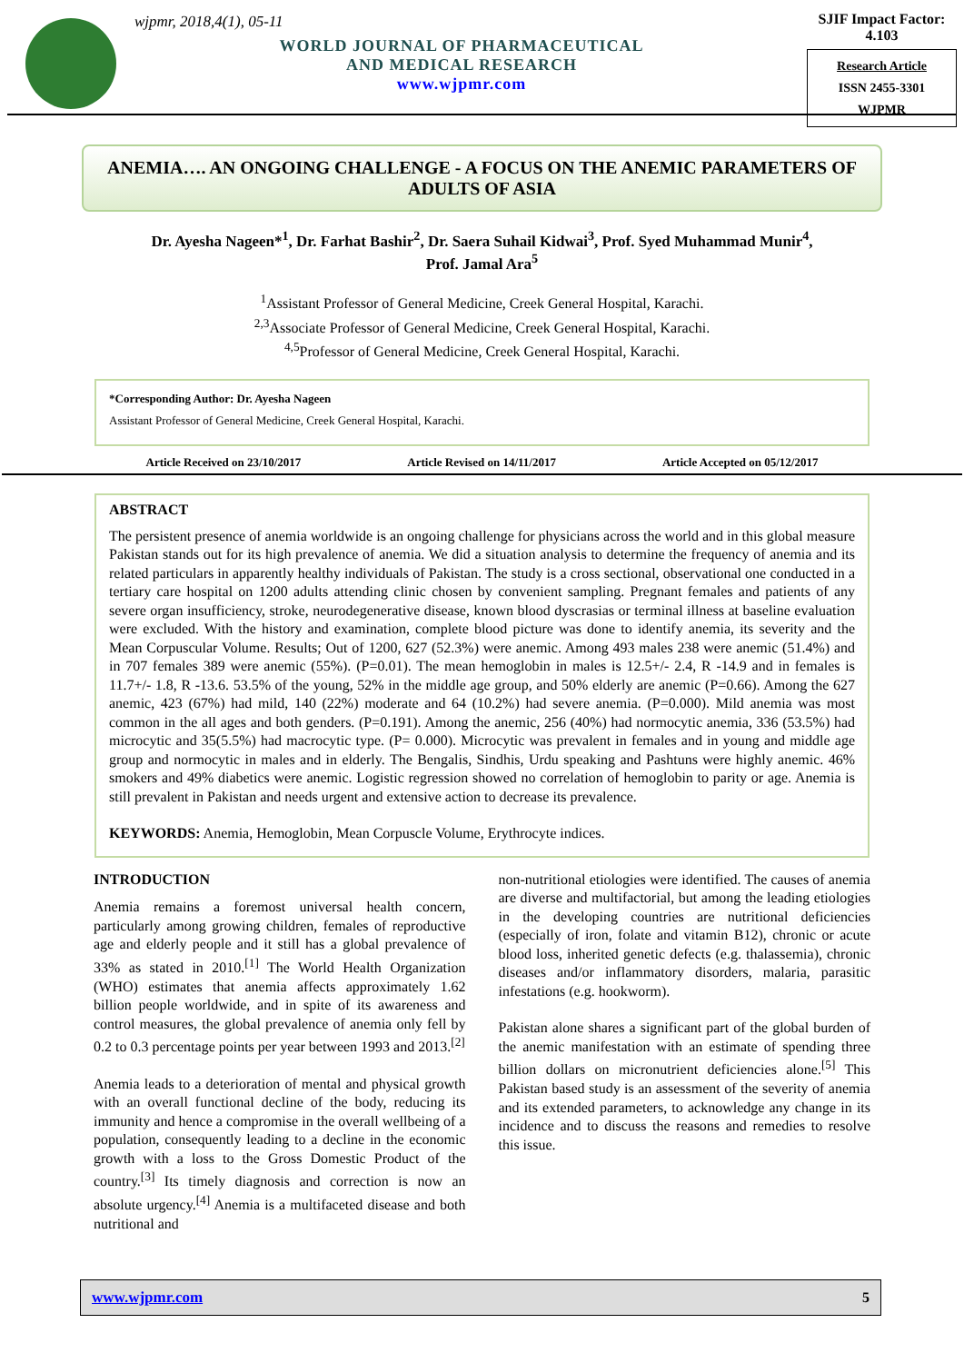wjpmr, 2018,4(1), 05-11
WORLD JOURNAL OF PHARMACEUTICAL
AND MEDICAL RESEARCH
www.wjpmr.com
SJIF Impact Factor: 4.103
Research Article
ISSN 2455-3301
WJPMR
ANEMIA…. AN ONGOING CHALLENGE - A FOCUS ON THE ANEMIC PARAMETERS OF ADULTS OF ASIA
Dr. Ayesha Nageen*<sup>1</sup>, Dr. Farhat Bashir<sup>2</sup>, Dr. Saera Suhail Kidwai<sup>3</sup>, Prof. Syed Muhammad Munir<sup>4</sup>,
Prof. Jamal Ara<sup>5</sup>
<sup>1</sup> Assistant Professor of General Medicine, Creek General Hospital, Karachi.
<sup>2,3</sup>Associate Professor of General Medicine, Creek General Hospital, Karachi.
<sup>4,5</sup>Professor of General Medicine, Creek General Hospital, Karachi.
*Corresponding Author: Dr. Ayesha Nageen
Assistant Professor of General Medicine, Creek General Hospital, Karachi.
Article Received on 23/10/2017 Article Revised on 14/11/2017 Article Accepted on 05/12/2017
ABSTRACT
The persistent presence of anemia worldwide is an ongoing challenge for physicians across the world and in this global measure Pakistan stands out for its high prevalence of anemia. We did a situation analysis to determine the frequency of anemia and its related particulars in apparently healthy individuals of Pakistan. The study is a cross sectional, observational one conducted in a tertiary care hospital on 1200 adults attending clinic chosen by convenient sampling. Pregnant females and patients of any severe organ insufficiency, stroke, neurodegenerative disease, known blood dyscrasias or terminal illness at baseline evaluation were excluded. With the history and examination, complete blood picture was done to identify anemia, its severity and the Mean Corpuscular Volume. Results; Out of 1200, 627 (52.3%) were anemic. Among 493 males 238 were anemic (51.4%) and in 707 females 389 were anemic (55%). (P=0.01). The mean hemoglobin in males is 12.5+/- 2.4, R -14.9 and in females is 11.7+/- 1.8, R -13.6. 53.5% of the young, 52% in the middle age group, and 50% elderly are anemic (P=0.66). Among the 627 anemic, 423 (67%) had mild, 140 (22%) moderate and 64 (10.2%) had severe anemia. (P=0.000). Mild anemia was most common in the all ages and both genders. (P=0.191). Among the anemic, 256 (40%) had normocytic anemia, 336 (53.5%) had microcytic and 35(5.5%) had macrocytic type. (P= 0.000). Microcytic was prevalent in females and in young and middle age group and normocytic in males and in elderly. The Bengalis, Sindhis, Urdu speaking and Pashtuns were highly anemic. 46% smokers and 49% diabetics were anemic. Logistic regression showed no correlation of hemoglobin to parity or age. Anemia is still prevalent in Pakistan and needs urgent and extensive action to decrease its prevalence.
KEYWORDS: Anemia, Hemoglobin, Mean Corpuscle Volume, Erythrocyte indices.
INTRODUCTION
Anemia remains a foremost universal health concern, particularly among growing children, females of reproductive age and elderly people and it still has a global prevalence of 33% as stated in 2010.<sup>[1]</sup> The World Health Organization (WHO) estimates that anemia affects approximately 1.62 billion people worldwide, and in spite of its awareness and control measures, the global prevalence of anemia only fell by 0.2 to 0.3 percentage points per year between 1993 and 2013.<sup>[2]</sup>
Anemia leads to a deterioration of mental and physical growth with an overall functional decline of the body, reducing its immunity and hence a compromise in the overall wellbeing of a population, consequently leading to a decline in the economic growth with a loss to the Gross Domestic Product of the country.<sup>[3]</sup> Its timely diagnosis and correction is now an absolute urgency.<sup>[4]</sup> Anemia is a multifaceted disease and both nutritional and
non-nutritional etiologies were identified. The causes of anemia are diverse and multifactorial, but among the leading etiologies in the developing countries are nutritional deficiencies (especially of iron, folate and vitamin B12), chronic or acute blood loss, inherited genetic defects (e.g. thalassemia), chronic diseases and/or inflammatory disorders, malaria, parasitic infestations (e.g. hookworm).
Pakistan alone shares a significant part of the global burden of the anemic manifestation with an estimate of spending three billion dollars on micronutrient deficiencies alone.<sup>[5]</sup> This Pakistan based study is an assessment of the severity of anemia and its extended parameters, to acknowledge any change in its incidence and to discuss the reasons and remedies to resolve this issue.
www.wjpmr.com 5